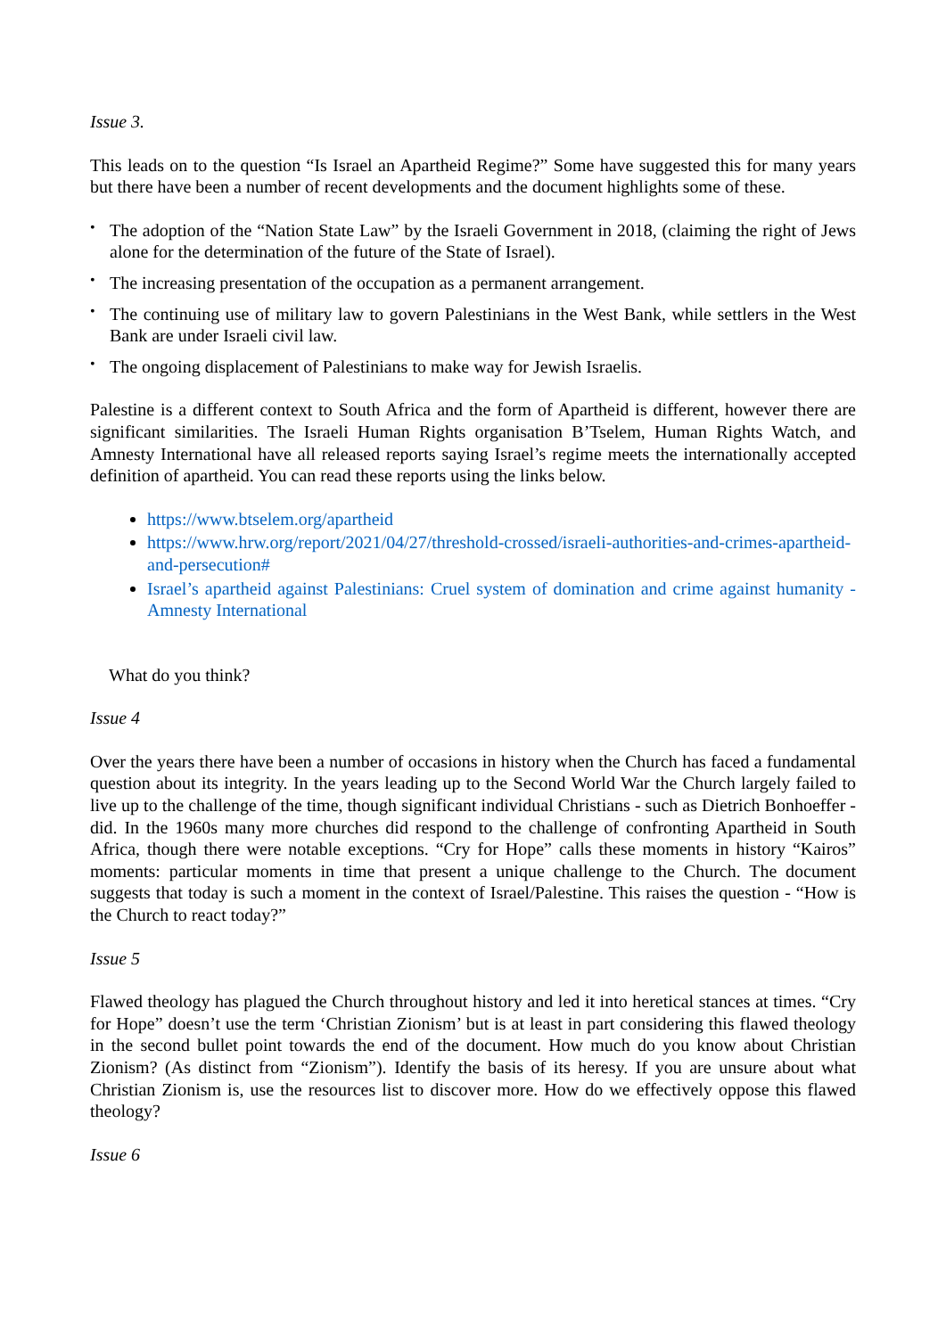Issue 3.
This leads on to the question “Is Israel an Apartheid Regime?” Some have suggested this for many years but there have been a number of recent developments and the document highlights some of these.
• The adoption of the “Nation State Law” by the Israeli Government in 2018, (claiming the right of Jews alone for the determination of the future of the State of Israel).
• The increasing presentation of the occupation as a permanent arrangement.
• The continuing use of military law to govern Palestinians in the West Bank, while settlers in the West Bank are under Israeli civil law.
• The ongoing displacement of Palestinians to make way for Jewish Israelis.
Palestine is a different context to South Africa and the form of Apartheid is different, however there are significant similarities. The Israeli Human Rights organisation B’Tselem, Human Rights Watch, and Amnesty International have all released reports saying Israel’s regime meets the internationally accepted definition of apartheid. You can read these reports using the links below.
https://www.btselem.org/apartheid
https://www.hrw.org/report/2021/04/27/threshold-crossed/israeli-authorities-and-crimes-apartheid-and-persecution#
Israel’s apartheid against Palestinians: Cruel system of domination and crime against humanity - Amnesty International
What do you think?
Issue 4
Over the years there have been a number of occasions in history when the Church has faced a fundamental question about its integrity. In the years leading up to the Second World War the Church largely failed to live up to the challenge of the time, though significant individual Christians - such as Dietrich Bonhoeffer - did. In the 1960s many more churches did respond to the challenge of confronting Apartheid in South Africa, though there were notable exceptions. “Cry for Hope” calls these moments in history “Kairos” moments: particular moments in time that present a unique challenge to the Church. The document suggests that today is such a moment in the context of Israel/Palestine. This raises the question - “How is the Church to react today?”
Issue 5
Flawed theology has plagued the Church throughout history and led it into heretical stances at times. “Cry for Hope” doesn’t use the term ‘Christian Zionism’ but is at least in part considering this flawed theology in the second bullet point towards the end of the document. How much do you know about Christian Zionism? (As distinct from “Zionism”). Identify the basis of its heresy. If you are unsure about what Christian Zionism is, use the resources list to discover more. How do we effectively oppose this flawed theology?
Issue 6